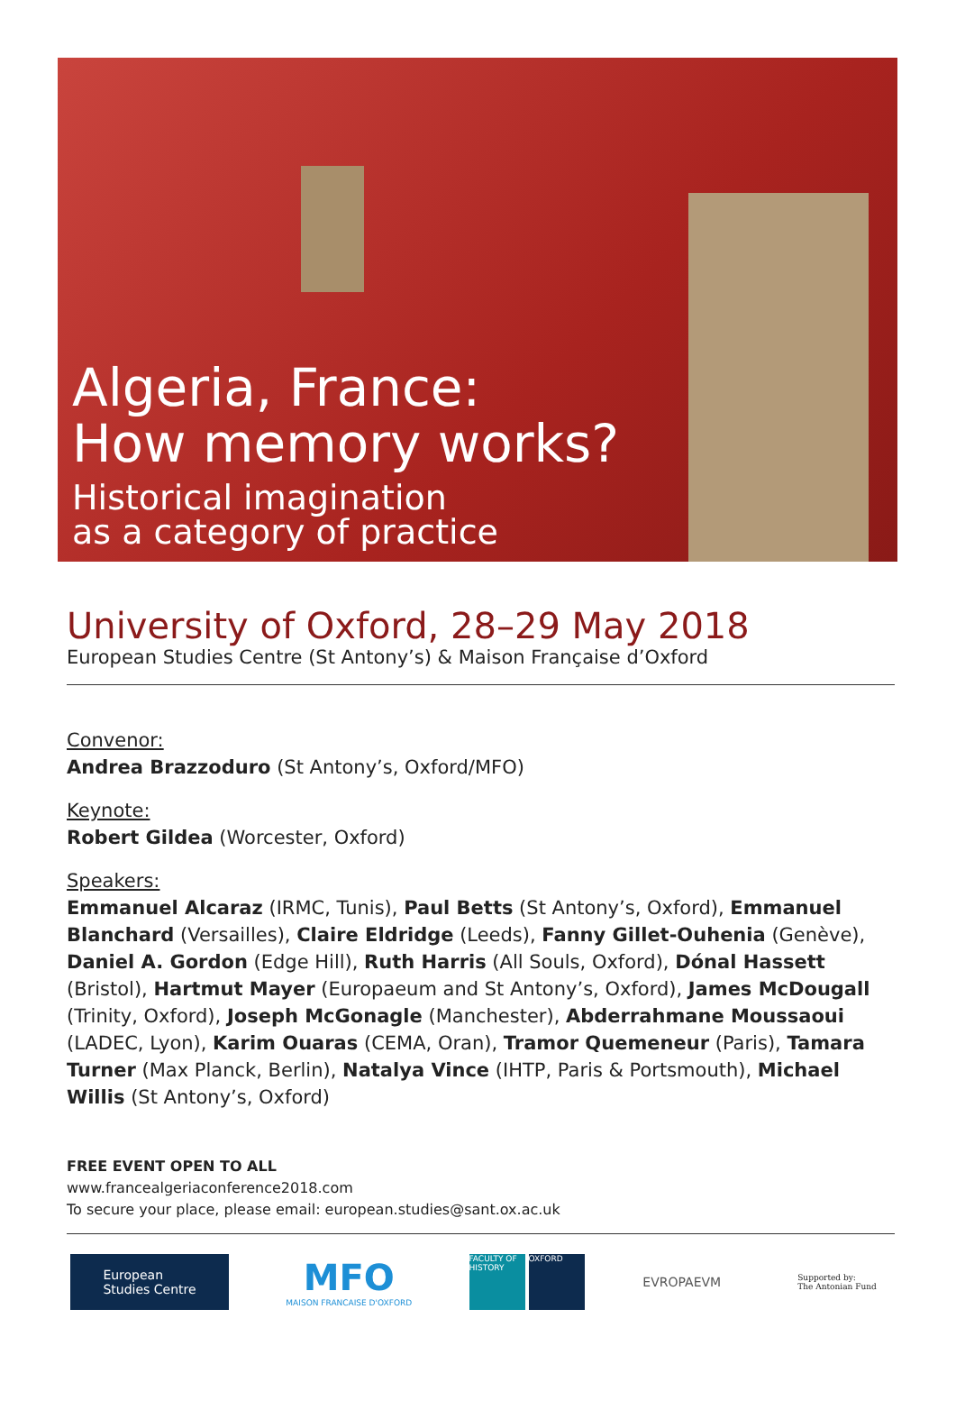Algeria, France:
How memory works?
Historical imagination
as a category of practice
University of Oxford, 28–29 May 2018
European Studies Centre (St Antony’s) & Maison Française d’Oxford
Convenor:
Andrea Brazzoduro (St Antony’s, Oxford/MFO)
Keynote:
Robert Gildea (Worcester, Oxford)
Speakers:
Emmanuel Alcaraz (IRMC, Tunis), Paul Betts (St Antony’s, Oxford), Emmanuel Blanchard (Versailles), Claire Eldridge (Leeds), Fanny Gillet-Ouhenia (Genève), Daniel A. Gordon (Edge Hill), Ruth Harris (All Souls, Oxford), Dónal Hassett (Bristol), Hartmut Mayer (Europaeum and St Antony’s, Oxford), James McDougall (Trinity, Oxford), Joseph McGonagle (Manchester), Abderrahmane Moussaoui (LADEC, Lyon), Karim Ouaras (CEMA, Oran), Tramor Quemeneur (Paris), Tamara Turner (Max Planck, Berlin), Natalya Vince (IHTP, Paris & Portsmouth), Michael Willis (St Antony’s, Oxford)
FREE EVENT OPEN TO ALL
www.francealgeriaconference2018.com
To secure your place, please email: european.studies@sant.ox.ac.uk
European
Studies Centre
MFO
MAISON FRANCAISE D'OXFORD
FACULTY OF HISTORY OXFORD
EVROPAEVM
Supported by:
The Antonian Fund